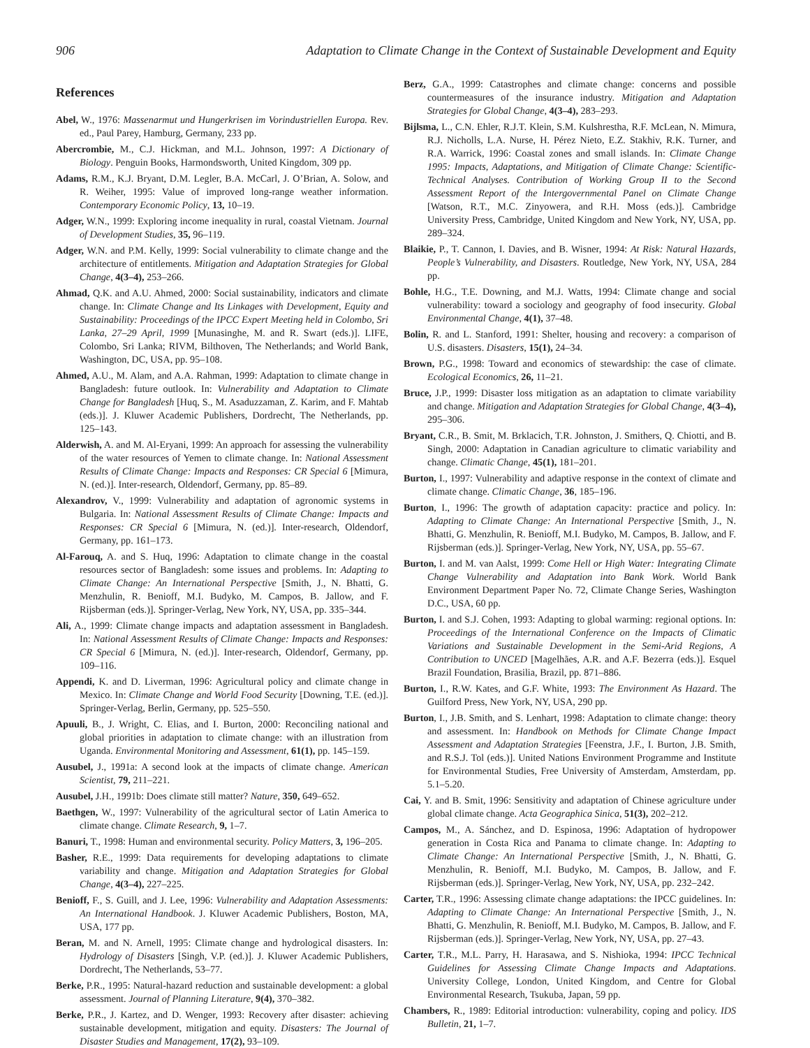906 Adaptation to Climate Change in the Context of Sustainable Development and Equity
References
Abel, W., 1976: Massenarmut und Hungerkrisen im Vorindustriellen Europa. Rev. ed., Paul Parey, Hamburg, Germany, 233 pp.
Abercrombie, M., C.J. Hickman, and M.L. Johnson, 1997: A Dictionary of Biology. Penguin Books, Harmondsworth, United Kingdom, 309 pp.
Adams, R.M., K.J. Bryant, D.M. Legler, B.A. McCarl, J. O’Brian, A. Solow, and R. Weiher, 1995: Value of improved long-range weather information. Contemporary Economic Policy, 13, 10–19.
Adger, W.N., 1999: Exploring income inequality in rural, coastal Vietnam. Journal of Development Studies, 35, 96–119.
Adger, W.N. and P.M. Kelly, 1999: Social vulnerability to climate change and the architecture of entitlements. Mitigation and Adaptation Strategies for Global Change, 4(3–4), 253–266.
Ahmad, Q.K. and A.U. Ahmed, 2000: Social sustainability, indicators and climate change. In: Climate Change and Its Linkages with Development, Equity and Sustainability: Proceedings of the IPCC Expert Meeting held in Colombo, Sri Lanka, 27–29 April, 1999 [Munasinghe, M. and R. Swart (eds.)]. LIFE, Colombo, Sri Lanka; RIVM, Bilthoven, The Netherlands; and World Bank, Washington, DC, USA, pp. 95–108.
Ahmed, A.U., M. Alam, and A.A. Rahman, 1999: Adaptation to climate change in Bangladesh: future outlook. In: Vulnerability and Adaptation to Climate Change for Bangladesh [Huq, S., M. Asaduzzaman, Z. Karim, and F. Mahtab (eds.)]. J. Kluwer Academic Publishers, Dordrecht, The Netherlands, pp. 125–143.
Alderwish, A. and M. Al-Eryani, 1999: An approach for assessing the vulnerability of the water resources of Yemen to climate change. In: National Assessment Results of Climate Change: Impacts and Responses: CR Special 6 [Mimura, N. (ed.)]. Inter-research, Oldendorf, Germany, pp. 85–89.
Alexandrov, V., 1999: Vulnerability and adaptation of agronomic systems in Bulgaria. In: National Assessment Results of Climate Change: Impacts and Responses: CR Special 6 [Mimura, N. (ed.)]. Inter-research, Oldendorf, Germany, pp. 161–173.
Al-Farouq, A. and S. Huq, 1996: Adaptation to climate change in the coastal resources sector of Bangladesh: some issues and problems. In: Adapting to Climate Change: An International Perspective [Smith, J., N. Bhatti, G. Menzhulin, R. Benioff, M.I. Budyko, M. Campos, B. Jallow, and F. Rijsberman (eds.)]. Springer-Verlag, New York, NY, USA, pp. 335–344.
Ali, A., 1999: Climate change impacts and adaptation assessment in Bangladesh. In: National Assessment Results of Climate Change: Impacts and Responses: CR Special 6 [Mimura, N. (ed.)]. Inter-research, Oldendorf, Germany, pp. 109–116.
Appendi, K. and D. Liverman, 1996: Agricultural policy and climate change in Mexico. In: Climate Change and World Food Security [Downing, T.E. (ed.)]. Springer-Verlag, Berlin, Germany, pp. 525–550.
Apuuli, B., J. Wright, C. Elias, and I. Burton, 2000: Reconciling national and global priorities in adaptation to climate change: with an illustration from Uganda. Environmental Monitoring and Assessment, 61(1), pp. 145–159.
Ausubel, J., 1991a: A second look at the impacts of climate change. American Scientist, 79, 211–221.
Ausubel, J.H., 1991b: Does climate still matter? Nature, 350, 649–652.
Baethgen, W., 1997: Vulnerability of the agricultural sector of Latin America to climate change. Climate Research, 9, 1–7.
Banuri, T., 1998: Human and environmental security. Policy Matters, 3, 196–205.
Basher, R.E., 1999: Data requirements for developing adaptations to climate variability and change. Mitigation and Adaptation Strategies for Global Change, 4(3–4), 227–225.
Benioff, F., S. Guill, and J. Lee, 1996: Vulnerability and Adaptation Assessments: An International Handbook. J. Kluwer Academic Publishers, Boston, MA, USA, 177 pp.
Beran, M. and N. Arnell, 1995: Climate change and hydrological disasters. In: Hydrology of Disasters [Singh, V.P. (ed.)]. J. Kluwer Academic Publishers, Dordrecht, The Netherlands, 53–77.
Berke, P.R., 1995: Natural-hazard reduction and sustainable development: a global assessment. Journal of Planning Literature, 9(4), 370–382.
Berke, P.R., J. Kartez, and D. Wenger, 1993: Recovery after disaster: achieving sustainable development, mitigation and equity. Disasters: The Journal of Disaster Studies and Management, 17(2), 93–109.
Berz, G.A., 1999: Catastrophes and climate change: concerns and possible countermeasures of the insurance industry. Mitigation and Adaptation Strategies for Global Change, 4(3–4), 283–293.
Bijlsma, L., C.N. Ehler, R.J.T. Klein, S.M. Kulshrestha, R.F. McLean, N. Mimura, R.J. Nicholls, L.A. Nurse, H. Pérez Nieto, E.Z. Stakhiv, R.K. Turner, and R.A. Warrick, 1996: Coastal zones and small islands. In: Climate Change 1995: Impacts, Adaptations, and Mitigation of Climate Change: Scientific-Technical Analyses. Contribution of Working Group II to the Second Assessment Report of the Intergovernmental Panel on Climate Change [Watson, R.T., M.C. Zinyowera, and R.H. Moss (eds.)]. Cambridge University Press, Cambridge, United Kingdom and New York, NY, USA, pp. 289–324.
Blaikie, P., T. Cannon, I. Davies, and B. Wisner, 1994: At Risk: Natural Hazards, People’s Vulnerability, and Disasters. Routledge, New York, NY, USA, 284 pp.
Bohle, H.G., T.E. Downing, and M.J. Watts, 1994: Climate change and social vulnerability: toward a sociology and geography of food insecurity. Global Environmental Change, 4(1), 37–48.
Bolin, R. and L. Stanford, 1991: Shelter, housing and recovery: a comparison of U.S. disasters. Disasters, 15(1), 24–34.
Brown, P.G., 1998: Toward and economics of stewardship: the case of climate. Ecological Economics, 26, 11–21.
Bruce, J.P., 1999: Disaster loss mitigation as an adaptation to climate variability and change. Mitigation and Adaptation Strategies for Global Change, 4(3–4), 295–306.
Bryant, C.R., B. Smit, M. Brklacich, T.R. Johnston, J. Smithers, Q. Chiotti, and B. Singh, 2000: Adaptation in Canadian agriculture to climatic variability and change. Climatic Change, 45(1), 181–201.
Burton, I., 1997: Vulnerability and adaptive response in the context of climate and climate change. Climatic Change, 36, 185–196.
Burton, I., 1996: The growth of adaptation capacity: practice and policy. In: Adapting to Climate Change: An International Perspective [Smith, J., N. Bhatti, G. Menzhulin, R. Benioff, M.I. Budyko, M. Campos, B. Jallow, and F. Rijsberman (eds.)]. Springer-Verlag, New York, NY, USA, pp. 55–67.
Burton, I. and M. van Aalst, 1999: Come Hell or High Water: Integrating Climate Change Vulnerability and Adaptation into Bank Work. World Bank Environment Department Paper No. 72, Climate Change Series, Washington D.C., USA, 60 pp.
Burton, I. and S.J. Cohen, 1993: Adapting to global warming: regional options. In: Proceedings of the International Conference on the Impacts of Climatic Variations and Sustainable Development in the Semi-Arid Regions, A Contribution to UNCED [Magelhães, A.R. and A.F. Bezerra (eds.)]. Esquel Brazil Foundation, Brasilia, Brazil, pp. 871–886.
Burton, I., R.W. Kates, and G.F. White, 1993: The Environment As Hazard. The Guilford Press, New York, NY, USA, 290 pp.
Burton, I., J.B. Smith, and S. Lenhart, 1998: Adaptation to climate change: theory and assessment. In: Handbook on Methods for Climate Change Impact Assessment and Adaptation Strategies [Feenstra, J.F., I. Burton, J.B. Smith, and R.S.J. Tol (eds.)]. United Nations Environment Programme and Institute for Environmental Studies, Free University of Amsterdam, Amsterdam, pp. 5.1–5.20.
Cai, Y. and B. Smit, 1996: Sensitivity and adaptation of Chinese agriculture under global climate change. Acta Geographica Sinica, 51(3), 202–212.
Campos, M., A. Sánchez, and D. Espinosa, 1996: Adaptation of hydropower generation in Costa Rica and Panama to climate change. In: Adapting to Climate Change: An International Perspective [Smith, J., N. Bhatti, G. Menzhulin, R. Benioff, M.I. Budyko, M. Campos, B. Jallow, and F. Rijsberman (eds.)]. Springer-Verlag, New York, NY, USA, pp. 232–242.
Carter, T.R., 1996: Assessing climate change adaptations: the IPCC guidelines. In: Adapting to Climate Change: An International Perspective [Smith, J., N. Bhatti, G. Menzhulin, R. Benioff, M.I. Budyko, M. Campos, B. Jallow, and F. Rijsberman (eds.)]. Springer-Verlag, New York, NY, USA, pp. 27–43.
Carter, T.R., M.L. Parry, H. Harasawa, and S. Nishioka, 1994: IPCC Technical Guidelines for Assessing Climate Change Impacts and Adaptations. University College, London, United Kingdom, and Centre for Global Environmental Research, Tsukuba, Japan, 59 pp.
Chambers, R., 1989: Editorial introduction: vulnerability, coping and policy. IDS Bulletin, 21, 1–7.